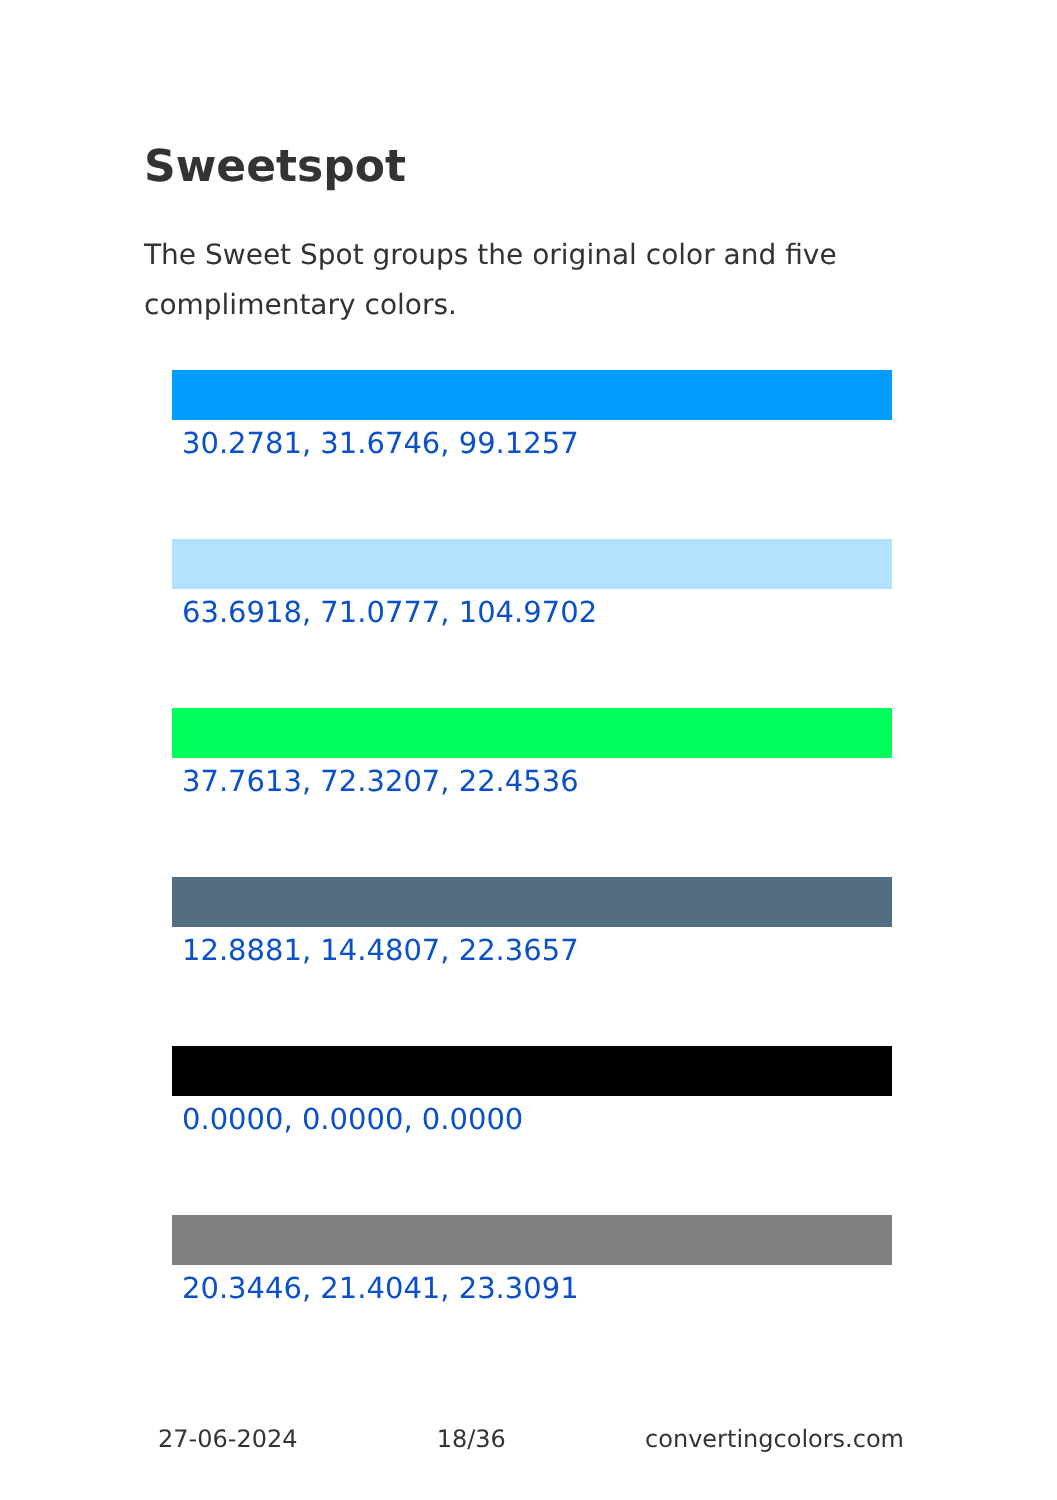Sweetspot
The Sweet Spot groups the original color and five complimentary colors.
30.2781, 31.6746, 99.1257
63.6918, 71.0777, 104.9702
37.7613, 72.3207, 22.4536
12.8881, 14.4807, 22.3657
0.0000, 0.0000, 0.0000
20.3446, 21.4041, 23.3091
27-06-2024 18/36 convertingcolors.com